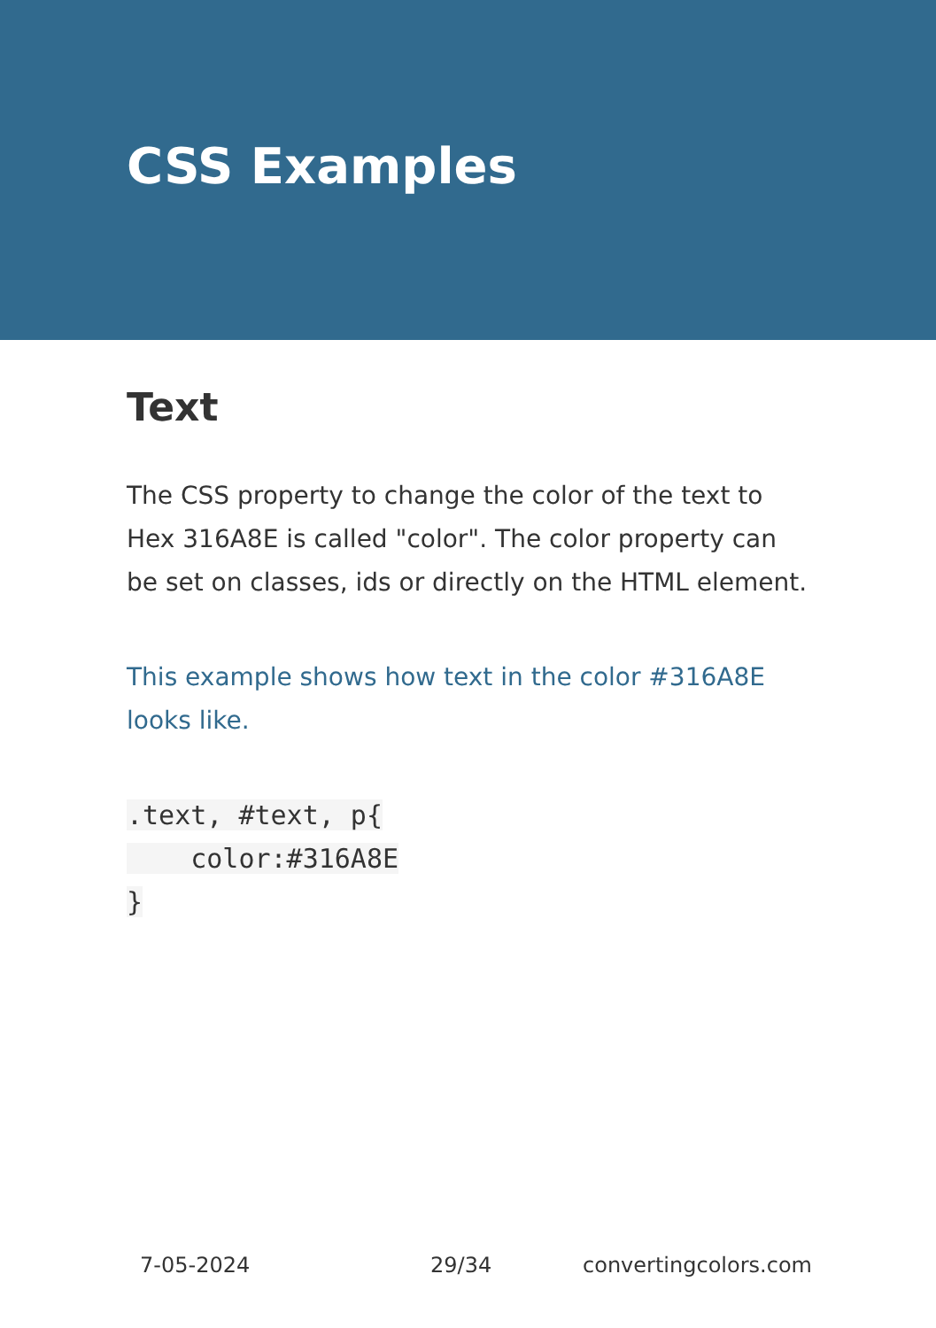CSS Examples
Text
The CSS property to change the color of the text to Hex 316A8E is called "color". The color property can be set on classes, ids or directly on the HTML element.
This example shows how text in the color #316A8E looks like.
.text, #text, p{
    color:#316A8E
}
7-05-2024 29/34 convertingcolors.com